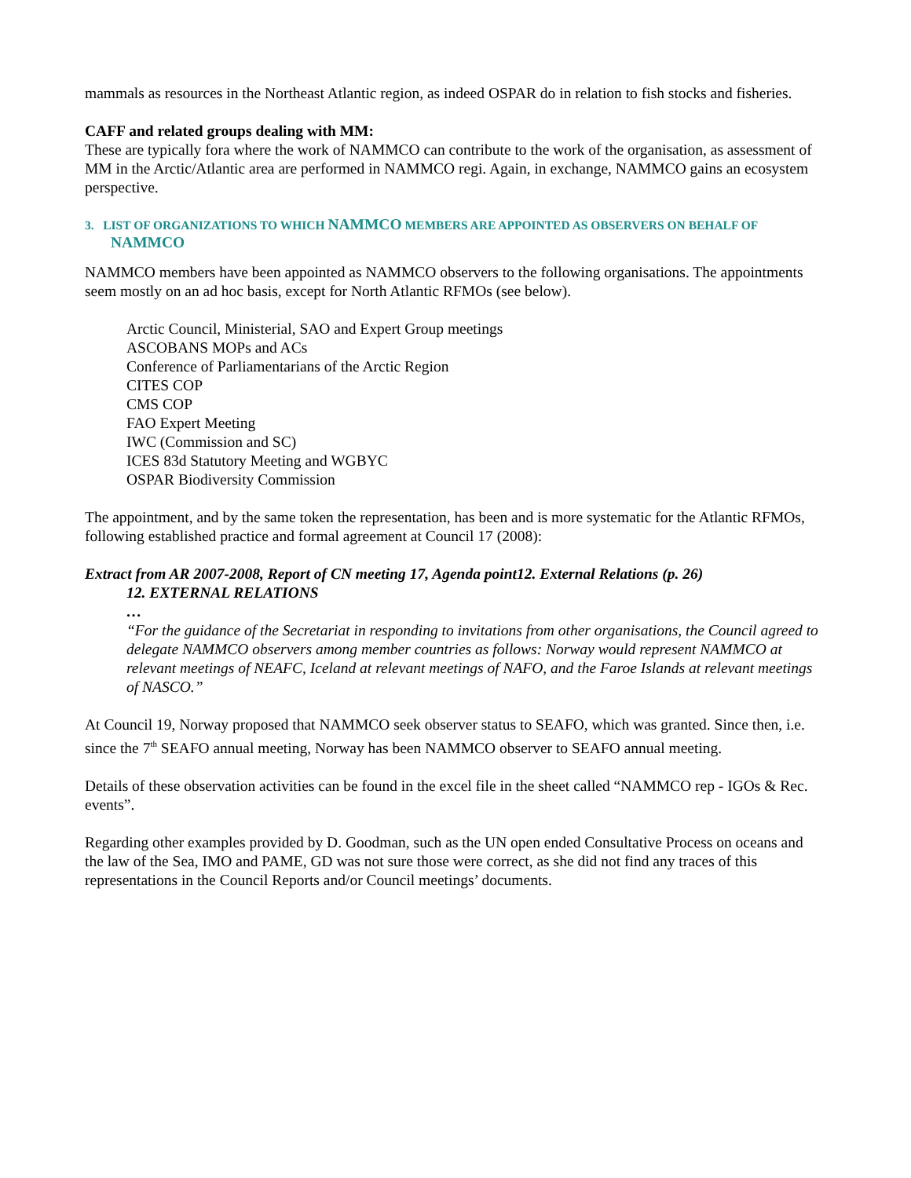mammals as resources in the Northeast Atlantic region, as indeed OSPAR do in relation to fish stocks and fisheries.
CAFF and related groups dealing with MM:
These are typically fora where the work of NAMMCO can contribute to the work of the organisation, as assessment of MM in the Arctic/Atlantic area are performed in NAMMCO regi. Again, in exchange, NAMMCO gains an ecosystem perspective.
3. LIST OF ORGANIZATIONS TO WHICH NAMMCO MEMBERS ARE APPOINTED AS OBSERVERS ON BEHALF OF NAMMCO
NAMMCO members have been appointed as NAMMCO observers to the following organisations. The appointments seem mostly on an ad hoc basis, except for North Atlantic RFMOs (see below).
Arctic Council, Ministerial, SAO and Expert Group meetings
ASCOBANS MOPs and ACs
Conference of Parliamentarians of the Arctic Region
CITES COP
CMS COP
FAO Expert Meeting
IWC (Commission and SC)
ICES 83d Statutory Meeting and WGBYC
OSPAR Biodiversity Commission
The appointment, and by the same token the representation, has been and is more systematic for the Atlantic RFMOs, following established practice and formal agreement at Council 17 (2008):
Extract from AR 2007-2008, Report of CN meeting 17, Agenda point12. External Relations (p. 26)
12. EXTERNAL RELATIONS
…
“For the guidance of the Secretariat in responding to invitations from other organisations, the Council agreed to delegate NAMMCO observers among member countries as follows: Norway would represent NAMMCO at relevant meetings of NEAFC, Iceland at relevant meetings of NAFO, and the Faroe Islands at relevant meetings of NASCO.”
At Council 19, Norway proposed that NAMMCO seek observer status to SEAFO, which was granted. Since then, i.e. since the 7<sup>th</sup> SEAFO annual meeting, Norway has been NAMMCO observer to SEAFO annual meeting.
Details of these observation activities can be found in the excel file in the sheet called “NAMMCO rep - IGOs & Rec. events”.
Regarding other examples provided by D. Goodman, such as the UN open ended Consultative Process on oceans and the law of the Sea, IMO and PAME, GD was not sure those were correct, as she did not find any traces of this representations in the Council Reports and/or Council meetings’ documents.